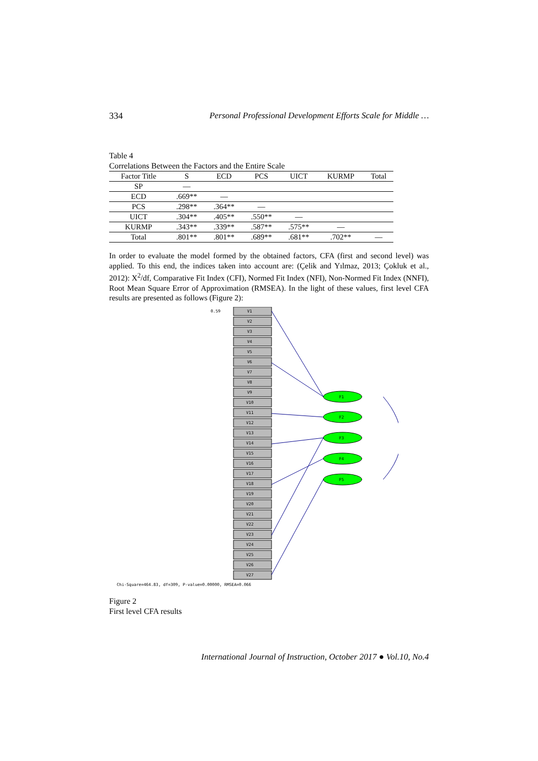334 Personal Professional Development Efforts Scale for Middle …
Table 4
Correlations Between the Factors and the Entire Scale
| Factor Title | S | ECD | PCS | UICT | KURMP | Total |
| --- | --- | --- | --- | --- | --- | --- |
| SP | — | | | | | |
| ECD | .669** | — | | | | |
| PCS | .298** | .364** | — | | | |
| UICT | .304** | .405** | .550** | — | | |
| KURMP | .343** | .339** | .587** | .575** | — | |
| Total | .801** | .801** | .689** | .681** | .702** | — |
In order to evaluate the model formed by the obtained factors, CFA (first and second level) was applied. To this end, the indices taken into account are: (Çelik and Yılmaz, 2013; Çokluk et al., 2012): X<sup>2</sup>/df, Comparative Fit Index (CFI), Normed Fit Index (NFI), Non-Normed Fit Index (NNFI), Root Mean Square Error of Approximation (RMSEA). In the light of these values, first level CFA results are presented as follows (Figure 2):
0.59
V1
V2
V3
V4
V5
V6
V7
V8
V9
V10
V11
V12
V13
V14
V15
V16
V17
V18
V19
V20
V21
V22
V23
V24
V25
V26
V27
F1
F2
F3
F4
F5
Chi-Square=464.83, df=309, P-value=0.00000, RMSEA=0.066
Figure 2
First level CFA results
International Journal of Instruction, October 2017 ● Vol.10, No.4